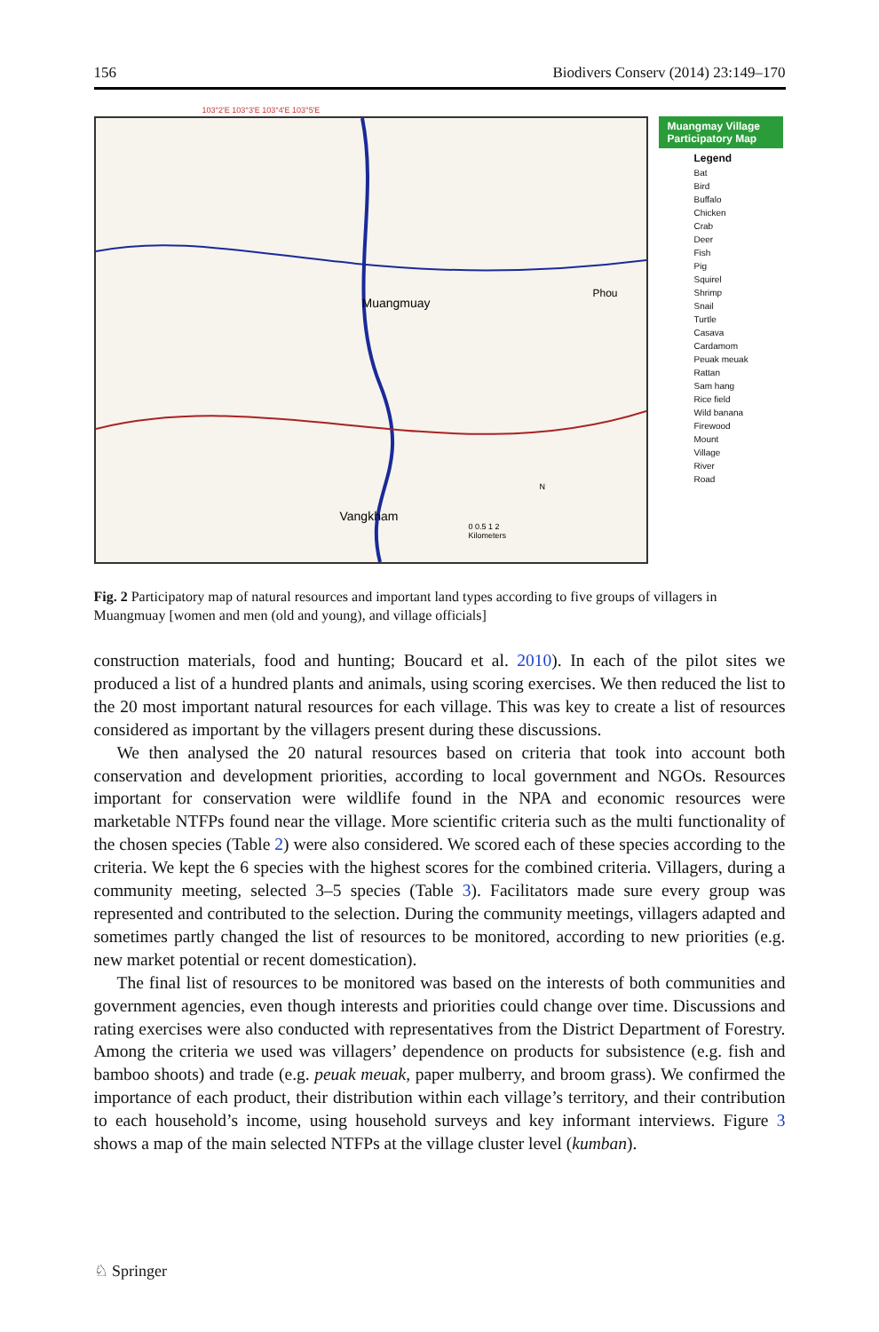156 Biodivers Conserv (2014) 23:149–170
103°2'E 103°3'E 103°4'E 103°5'E
Muangmuay
Phou
Vangkham
0 0.5 1 2
Kilometers
N
Muangmay Village Participatory Map
Legend
Bat
Bird
Buffalo
Chicken
Crab
Deer
Fish
Pig
Squirel
Shrimp
Snail
Turtle
Casava
Cardamom
Peuak meuak
Rattan
Sam hang
Rice field
Wild banana
Firewood
Mount
Village
River
Road
Fig. 2 Participatory map of natural resources and important land types according to five groups of villagers in Muangmuay [women and men (old and young), and village officials]
construction materials, food and hunting; Boucard et al. 2010). In each of the pilot sites we produced a list of a hundred plants and animals, using scoring exercises. We then reduced the list to the 20 most important natural resources for each village. This was key to create a list of resources considered as important by the villagers present during these discussions.
We then analysed the 20 natural resources based on criteria that took into account both conservation and development priorities, according to local government and NGOs. Resources important for conservation were wildlife found in the NPA and economic resources were marketable NTFPs found near the village. More scientific criteria such as the multi functionality of the chosen species (Table 2) were also considered. We scored each of these species according to the criteria. We kept the 6 species with the highest scores for the combined criteria. Villagers, during a community meeting, selected 3–5 species (Table 3). Facilitators made sure every group was represented and contributed to the selection. During the community meetings, villagers adapted and sometimes partly changed the list of resources to be monitored, according to new priorities (e.g. new market potential or recent domestication).
The final list of resources to be monitored was based on the interests of both communities and government agencies, even though interests and priorities could change over time. Discussions and rating exercises were also conducted with representatives from the District Department of Forestry. Among the criteria we used was villagers’ dependence on products for subsistence (e.g. fish and bamboo shoots) and trade (e.g. peuak meuak, paper mulberry, and broom grass). We confirmed the importance of each product, their distribution within each village’s territory, and their contribution to each household’s income, using household surveys and key informant interviews. Figure 3 shows a map of the main selected NTFPs at the village cluster level (kumban).
♘ Springer